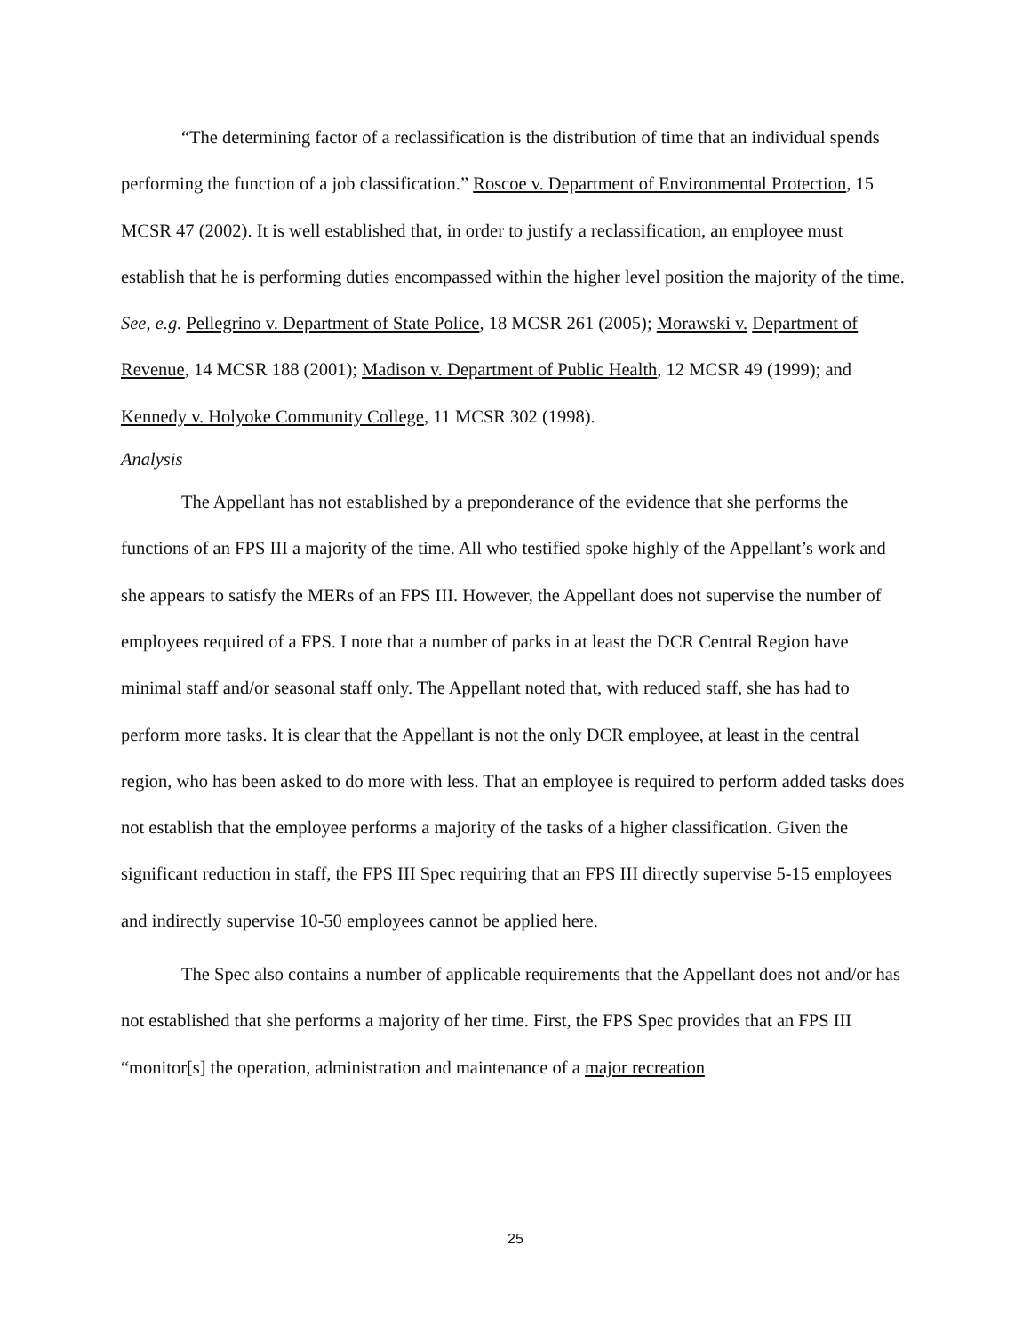“The determining factor of a reclassification is the distribution of time that an individual spends performing the function of a job classification.” Roscoe v. Department of Environmental Protection, 15 MCSR 47 (2002). It is well established that, in order to justify a reclassification, an employee must establish that he is performing duties encompassed within the higher level position the majority of the time. See, e.g. Pellegrino v. Department of State Police, 18 MCSR 261 (2005); Morawski v. Department of Revenue, 14 MCSR 188 (2001); Madison v. Department of Public Health, 12 MCSR 49 (1999); and Kennedy v. Holyoke Community College, 11 MCSR 302 (1998).
Analysis
The Appellant has not established by a preponderance of the evidence that she performs the functions of an FPS III a majority of the time. All who testified spoke highly of the Appellant’s work and she appears to satisfy the MERs of an FPS III. However, the Appellant does not supervise the number of employees required of a FPS. I note that a number of parks in at least the DCR Central Region have minimal staff and/or seasonal staff only. The Appellant noted that, with reduced staff, she has had to perform more tasks. It is clear that the Appellant is not the only DCR employee, at least in the central region, who has been asked to do more with less. That an employee is required to perform added tasks does not establish that the employee performs a majority of the tasks of a higher classification. Given the significant reduction in staff, the FPS III Spec requiring that an FPS III directly supervise 5-15 employees and indirectly supervise 10-50 employees cannot be applied here.
The Spec also contains a number of applicable requirements that the Appellant does not and/or has not established that she performs a majority of her time. First, the FPS Spec provides that an FPS III “monitor[s] the operation, administration and maintenance of a major recreation
25